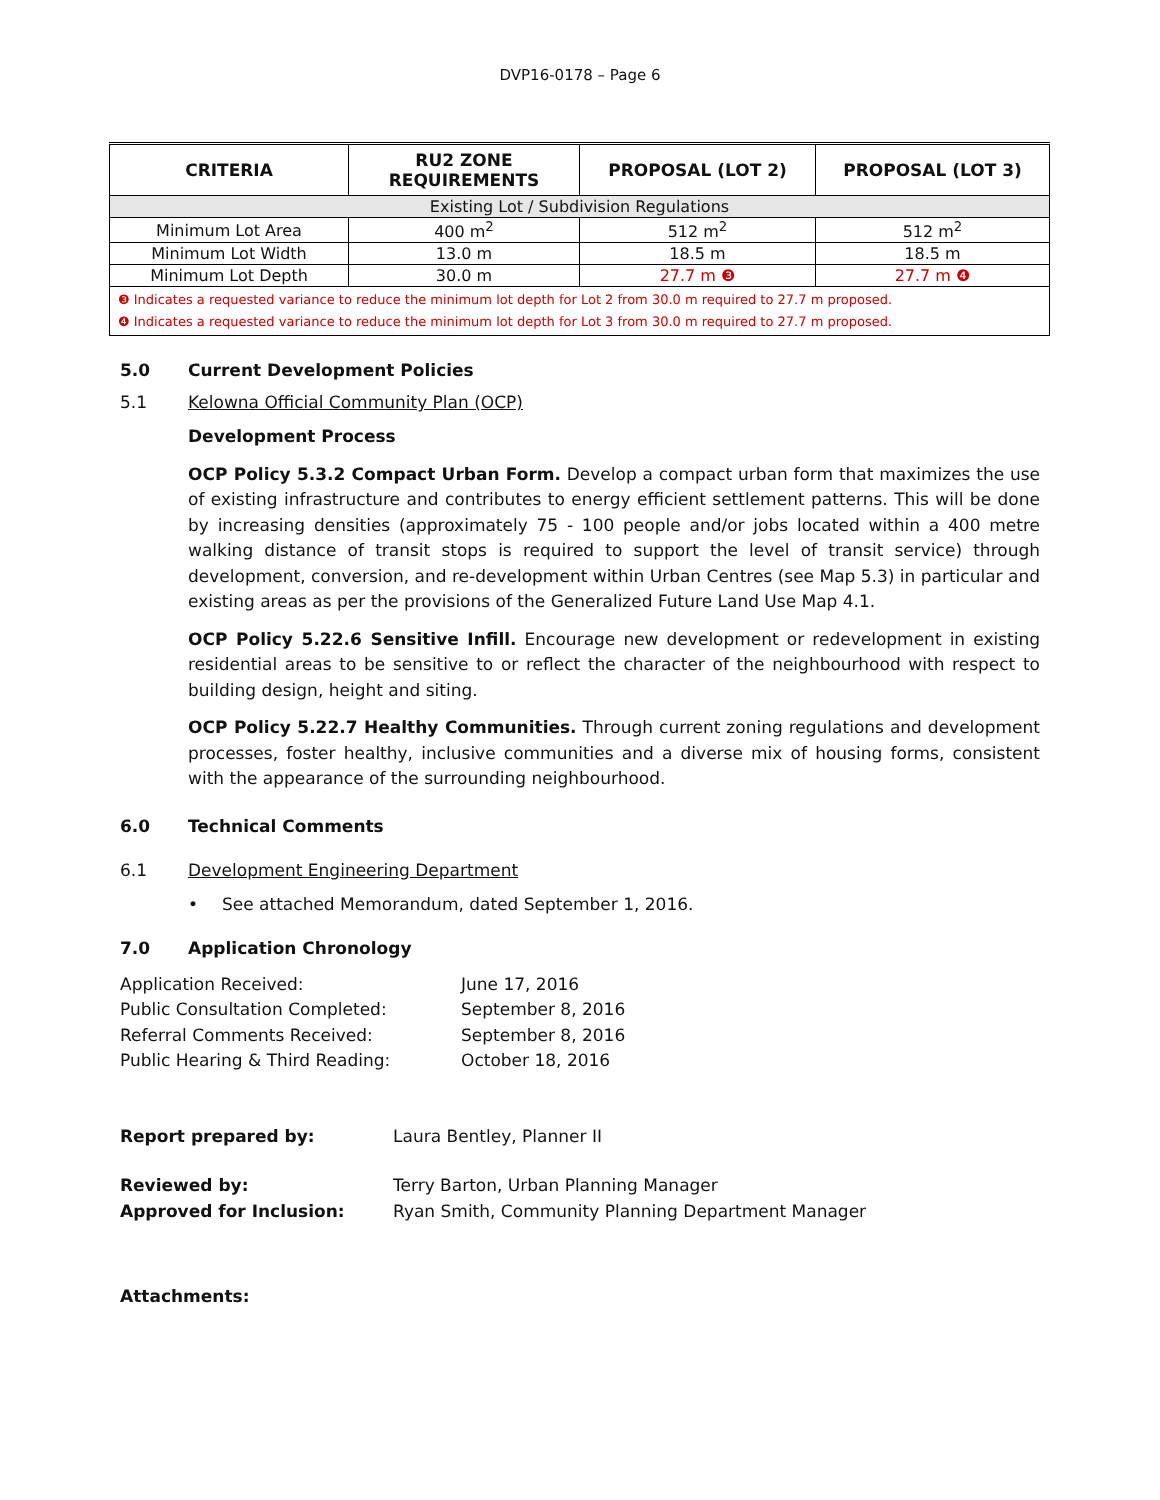DVP16-0178 – Page 6
| CRITERIA | RU2 ZONE REQUIREMENTS | PROPOSAL (LOT 2) | PROPOSAL (LOT 3) |
| --- | --- | --- | --- |
| Existing Lot / Subdivision Regulations | | | |
| Minimum Lot Area | 400 m<sup>2</sup> | 512 m<sup>2</sup> | 512 m<sup>2</sup> |
| Minimum Lot Width | 13.0 m | 18.5 m | 18.5 m |
| Minimum Lot Depth | 30.0 m | 27.7 m ❸ | 27.7 m ❹ |
| ❸ Indicates a requested variance to reduce the minimum lot depth for Lot 2 from 30.0 m required to 27.7 m proposed. ❹ Indicates a requested variance to reduce the minimum lot depth for Lot 3 from 30.0 m required to 27.7 m proposed. | | | |
5.0 Current Development Policies
5.1 Kelowna Official Community Plan (OCP)
Development Process
OCP Policy 5.3.2 Compact Urban Form. Develop a compact urban form that maximizes the use of existing infrastructure and contributes to energy efficient settlement patterns. This will be done by increasing densities (approximately 75 - 100 people and/or jobs located within a 400 metre walking distance of transit stops is required to support the level of transit service) through development, conversion, and re-development within Urban Centres (see Map 5.3) in particular and existing areas as per the provisions of the Generalized Future Land Use Map 4.1.
OCP Policy 5.22.6 Sensitive Infill. Encourage new development or redevelopment in existing residential areas to be sensitive to or reflect the character of the neighbourhood with respect to building design, height and siting.
OCP Policy 5.22.7 Healthy Communities. Through current zoning regulations and development processes, foster healthy, inclusive communities and a diverse mix of housing forms, consistent with the appearance of the surrounding neighbourhood.
6.0 Technical Comments
6.1 Development Engineering Department
• See attached Memorandum, dated September 1, 2016.
7.0 Application Chronology
Application Received: June 17, 2016 Public Consultation Completed: September 8, 2016 Referral Comments Received: September 8, 2016 Public Hearing & Third Reading: October 18, 2016
Report prepared by: Laura Bentley, Planner II
Reviewed by: Terry Barton, Urban Planning Manager Approved for Inclusion: Ryan Smith, Community Planning Department Manager
Attachments: